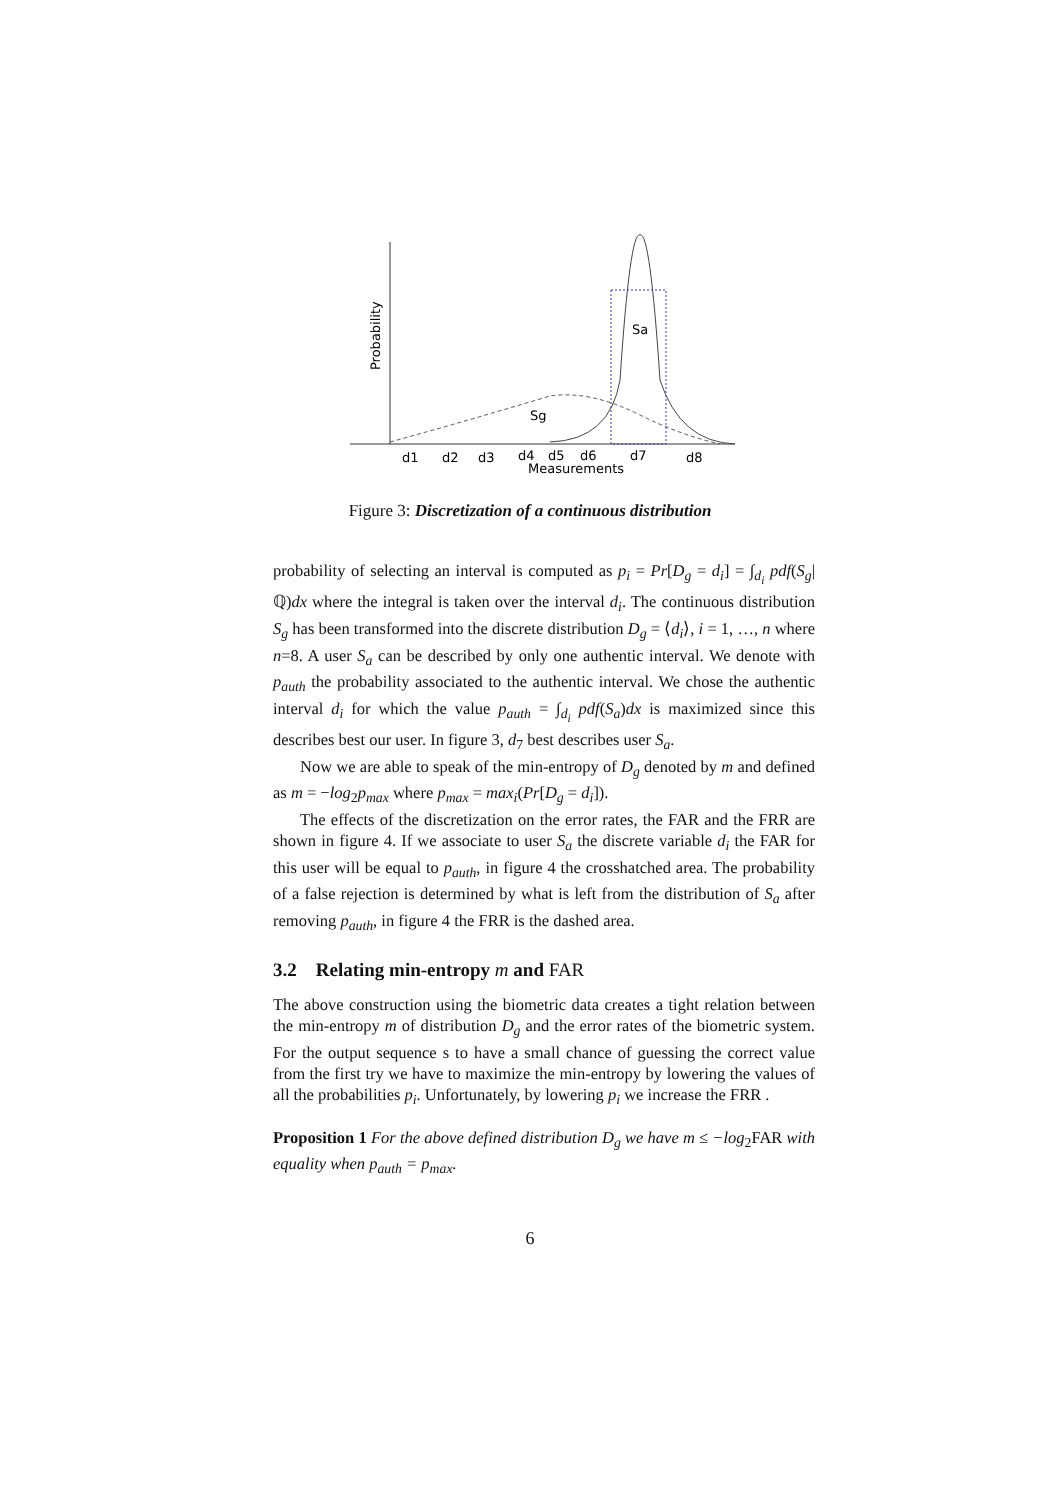Sa
Sg
Probability
d1
d2
d3
d4
d5
d6
d7
d8
Measurements
Figure 3: Discretization of a continuous distribution
probability of selecting an interval is computed as p<sub>i</sub> = Pr[D<sub>g</sub> = d<sub>i</sub>] = ∫<sub>d<sub>i</sub></sub> pdf(S<sub>g</sub>|ℚ)dx where the integral is taken over the interval d<sub>i</sub>. The continuous distribution S<sub>g</sub> has been transformed into the discrete distribution D<sub>g</sub> = ⟨d<sub>i</sub>⟩, i = 1, …, n where n=8. A user S<sub>a</sub> can be described by only one authentic interval. We denote with p<sub>auth</sub> the probability associated to the authentic interval. We chose the authentic interval d<sub>i</sub> for which the value p<sub>auth</sub> = ∫<sub>d<sub>i</sub></sub> pdf(S<sub>a</sub>)dx is maximized since this describes best our user. In figure 3, d<sub>7</sub> best describes user S<sub>a</sub>.
Now we are able to speak of the min-entropy of D<sub>g</sub> denoted by m and defined as m = −log<sub>2</sub>p<sub>max</sub> where p<sub>max</sub> = max<sub>i</sub>(Pr[D<sub>g</sub> = d<sub>i</sub>]).
The effects of the discretization on the error rates, the FAR and the FRR are shown in figure 4. If we associate to user S<sub>a</sub> the discrete variable d<sub>i</sub> the FAR for this user will be equal to p<sub>auth</sub>, in figure 4 the crosshatched area. The probability of a false rejection is determined by what is left from the distribution of S<sub>a</sub> after removing p<sub>auth</sub>, in figure 4 the FRR is the dashed area.
3.2 Relating min-entropy m and FAR
The above construction using the biometric data creates a tight relation between the min-entropy m of distribution D<sub>g</sub> and the error rates of the biometric system. For the output sequence s to have a small chance of guessing the correct value from the first try we have to maximize the min-entropy by lowering the values of all the probabilities p<sub>i</sub>. Unfortunately, by lowering p<sub>i</sub> we increase the FRR .
Proposition 1 For the above defined distribution D<sub>g</sub> we have m ≤ −log<sub>2</sub>FAR with equality when p<sub>auth</sub> = p<sub>max</sub>.
6